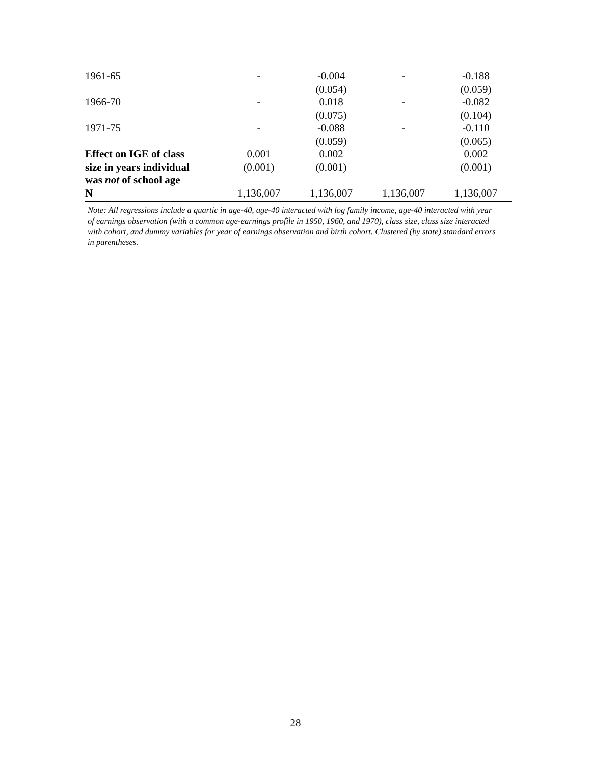| 1961-65 | - | -0.004 | - | -0.188 |
| | | (0.054) | | (0.059) |
| 1966-70 | - | 0.018 | - | -0.082 |
| | | (0.075) | | (0.104) |
| 1971-75 | - | -0.088 | - | -0.110 |
| | | (0.059) | | (0.065) |
| Effect on IGE of class | 0.001 | 0.002 | | 0.002 |
| size in years individual | (0.001) | (0.001) | | (0.001) |
| was not of school age | | | | |
| N | 1,136,007 | 1,136,007 | 1,136,007 | 1,136,007 |
Note: All regressions include a quartic in age-40, age-40 interacted with log family income, age-40 interacted with year of earnings observation (with a common age-earnings profile in 1950, 1960, and 1970), class size, class size interacted with cohort, and dummy variables for year of earnings observation and birth cohort. Clustered (by state) standard errors in parentheses.
28